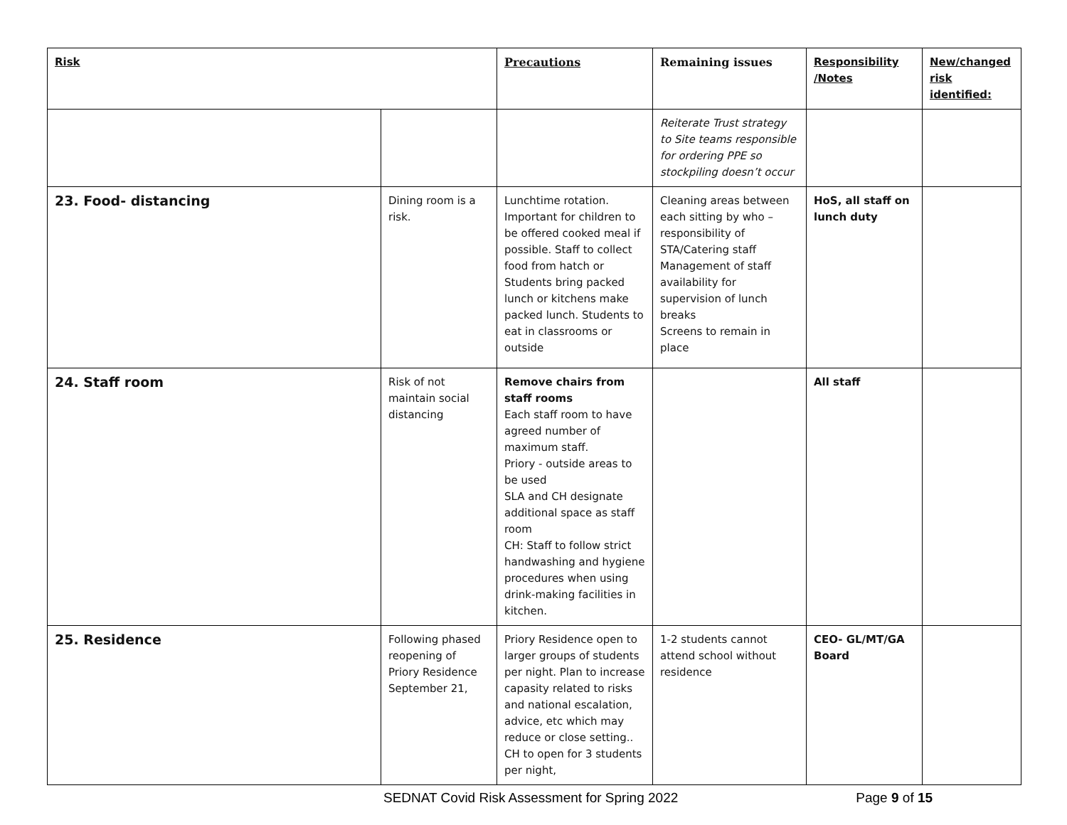| Risk | | Precautions | Remaining issues | Responsibility /Notes | New/changed risk identified: |
| --- | --- | --- | --- | --- | --- |
| | | | Reiterate Trust strategy to Site teams responsible for ordering PPE so stockpiling doesn’t occur | | |
| 23. Food- distancing | Dining room is a risk. | Lunchtime rotation. Important for children to be offered cooked meal if possible. Staff to collect food from hatch or Students bring packed lunch or kitchens make packed lunch. Students to eat in classrooms or outside | Cleaning areas between each sitting by who – responsibility of STA/Catering staff Management of staff availability for supervision of lunch breaks Screens to remain in place | HoS, all staff on lunch duty | |
| 24. Staff room | Risk of not maintain social distancing | Remove chairs from staff rooms Each staff room to have agreed number of maximum staff. Priory - outside areas to be used SLA and CH designate additional space as staff room CH: Staff to follow strict handwashing and hygiene procedures when using drink-making facilities in kitchen. | | All staff | |
| 25. Residence | Following phased reopening of Priory Residence September 21, | Priory Residence open to larger groups of students per night. Plan to increase capasity related to risks and national escalation, advice, etc which may reduce or close setting.. CH to open for 3 students per night, | 1-2 students cannot attend school without residence | CEO- GL/MT/GA Board | |
SEDNAT Covid Risk Assessment for Spring 2022 Page 9 of 15